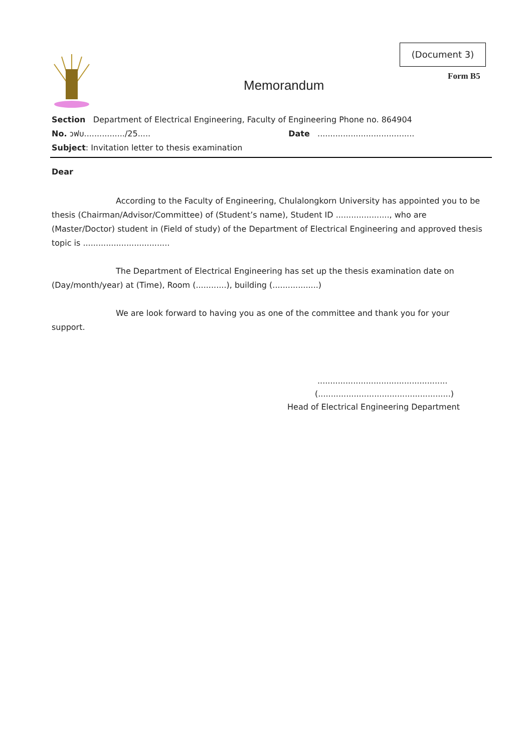(Document 3)
Form B5
Memorandum
Section Department of Electrical Engineering, Faculty of Engineering Phone no. 864904
No. วฟบ................/25..... Date ......................................
Subject: Invitation letter to thesis examination
Dear
According to the Faculty of Engineering, Chulalongkorn University has appointed you to be thesis (Chairman/Advisor/Committee) of (Student’s name), Student ID ....................., who are (Master/Doctor) student in (Field of study) of the Department of Electrical Engineering and approved thesis topic is ..................................
The Department of Electrical Engineering has set up the thesis examination date on
(Day/month/year) at (Time), Room (............), building (..................)
We are look forward to having you as one of the committee and thank you for your support.
...................................................
(....................................................)
Head of Electrical Engineering Department